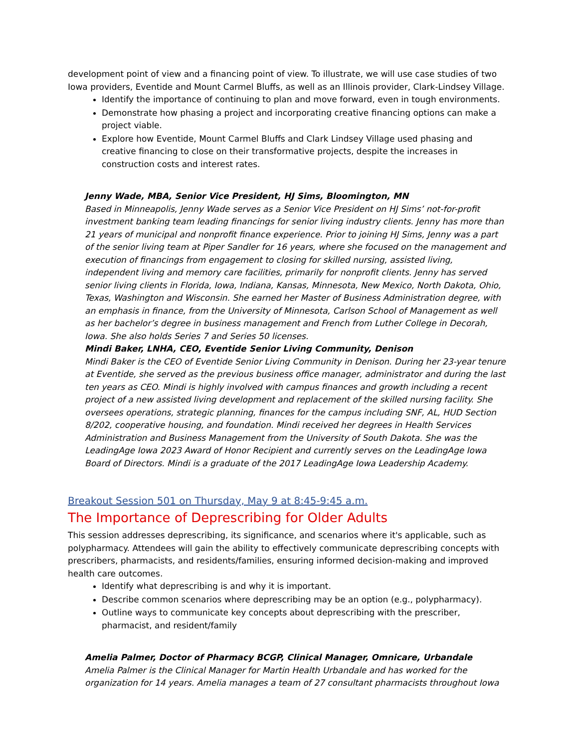development point of view and a financing point of view. To illustrate, we will use case studies of two Iowa providers, Eventide and Mount Carmel Bluffs, as well as an Illinois provider, Clark-Lindsey Village.
Identify the importance of continuing to plan and move forward, even in tough environments.
Demonstrate how phasing a project and incorporating creative financing options can make a project viable.
Explore how Eventide, Mount Carmel Bluffs and Clark Lindsey Village used phasing and creative financing to close on their transformative projects, despite the increases in construction costs and interest rates.
Jenny Wade, MBA, Senior Vice President, HJ Sims, Bloomington, MN
Based in Minneapolis, Jenny Wade serves as a Senior Vice President on HJ Sims’ not-for-profit investment banking team leading financings for senior living industry clients. Jenny has more than 21 years of municipal and nonprofit finance experience. Prior to joining HJ Sims, Jenny was a part of the senior living team at Piper Sandler for 16 years, where she focused on the management and execution of financings from engagement to closing for skilled nursing, assisted living, independent living and memory care facilities, primarily for nonprofit clients. Jenny has served senior living clients in Florida, Iowa, Indiana, Kansas, Minnesota, New Mexico, North Dakota, Ohio, Texas, Washington and Wisconsin. She earned her Master of Business Administration degree, with an emphasis in finance, from the University of Minnesota, Carlson School of Management as well as her bachelor’s degree in business management and French from Luther College in Decorah, Iowa. She also holds Series 7 and Series 50 licenses.
Mindi Baker, LNHA, CEO, Eventide Senior Living Community, Denison
Mindi Baker is the CEO of Eventide Senior Living Community in Denison. During her 23-year tenure at Eventide, she served as the previous business office manager, administrator and during the last ten years as CEO. Mindi is highly involved with campus finances and growth including a recent project of a new assisted living development and replacement of the skilled nursing facility. She oversees operations, strategic planning, finances for the campus including SNF, AL, HUD Section 8/202, cooperative housing, and foundation. Mindi received her degrees in Health Services Administration and Business Management from the University of South Dakota. She was the LeadingAge Iowa 2023 Award of Honor Recipient and currently serves on the LeadingAge Iowa Board of Directors. Mindi is a graduate of the 2017 LeadingAge Iowa Leadership Academy.
Breakout Session 501 on Thursday, May 9 at 8:45-9:45 a.m.
The Importance of Deprescribing for Older Adults
This session addresses deprescribing, its significance, and scenarios where it's applicable, such as polypharmacy. Attendees will gain the ability to effectively communicate deprescribing concepts with prescribers, pharmacists, and residents/families, ensuring informed decision-making and improved health care outcomes.
Identify what deprescribing is and why it is important.
Describe common scenarios where deprescribing may be an option (e.g., polypharmacy).
Outline ways to communicate key concepts about deprescribing with the prescriber, pharmacist, and resident/family
Amelia Palmer, Doctor of Pharmacy BCGP, Clinical Manager, Omnicare, Urbandale
Amelia Palmer is the Clinical Manager for Martin Health Urbandale and has worked for the organization for 14 years. Amelia manages a team of 27 consultant pharmacists throughout Iowa